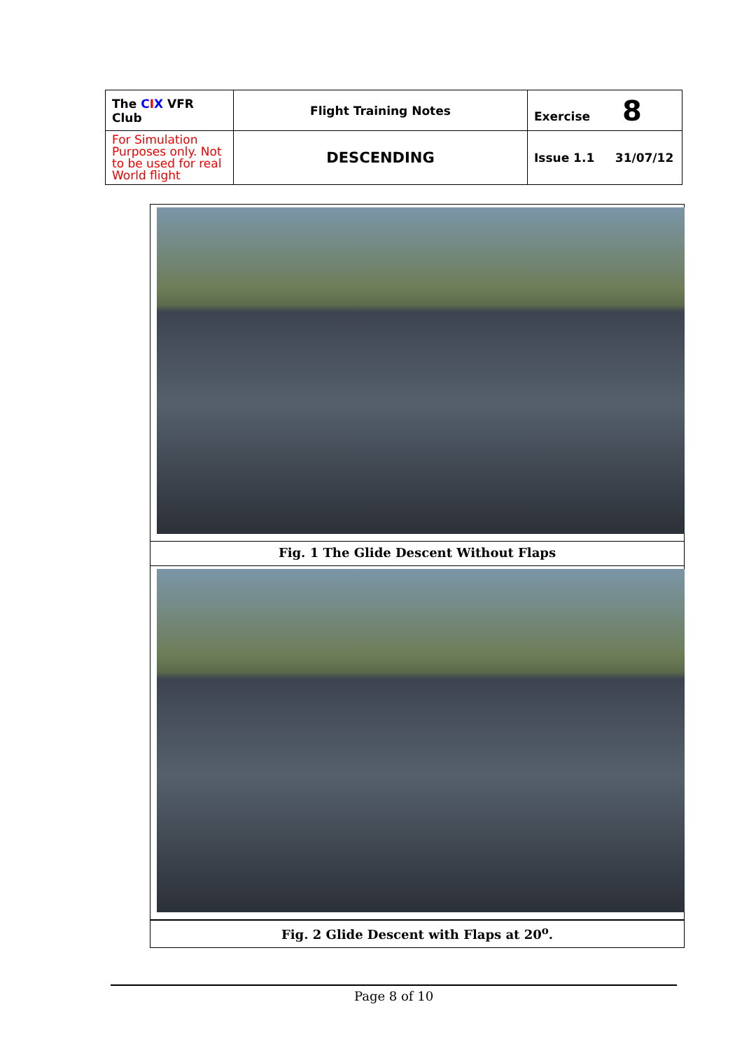| The C I X VFR Club | Flight Training Notes | Exercise 8 |
| For Simulation Purposes only. Not to be used for real World flight | DESCENDING | Issue 1.1 31/07/12 |
Fig. 1 The Glide Descent Without Flaps
Fig. 2 Glide Descent with Flaps at 20<sup>o</sup>.
Page 8 of 10